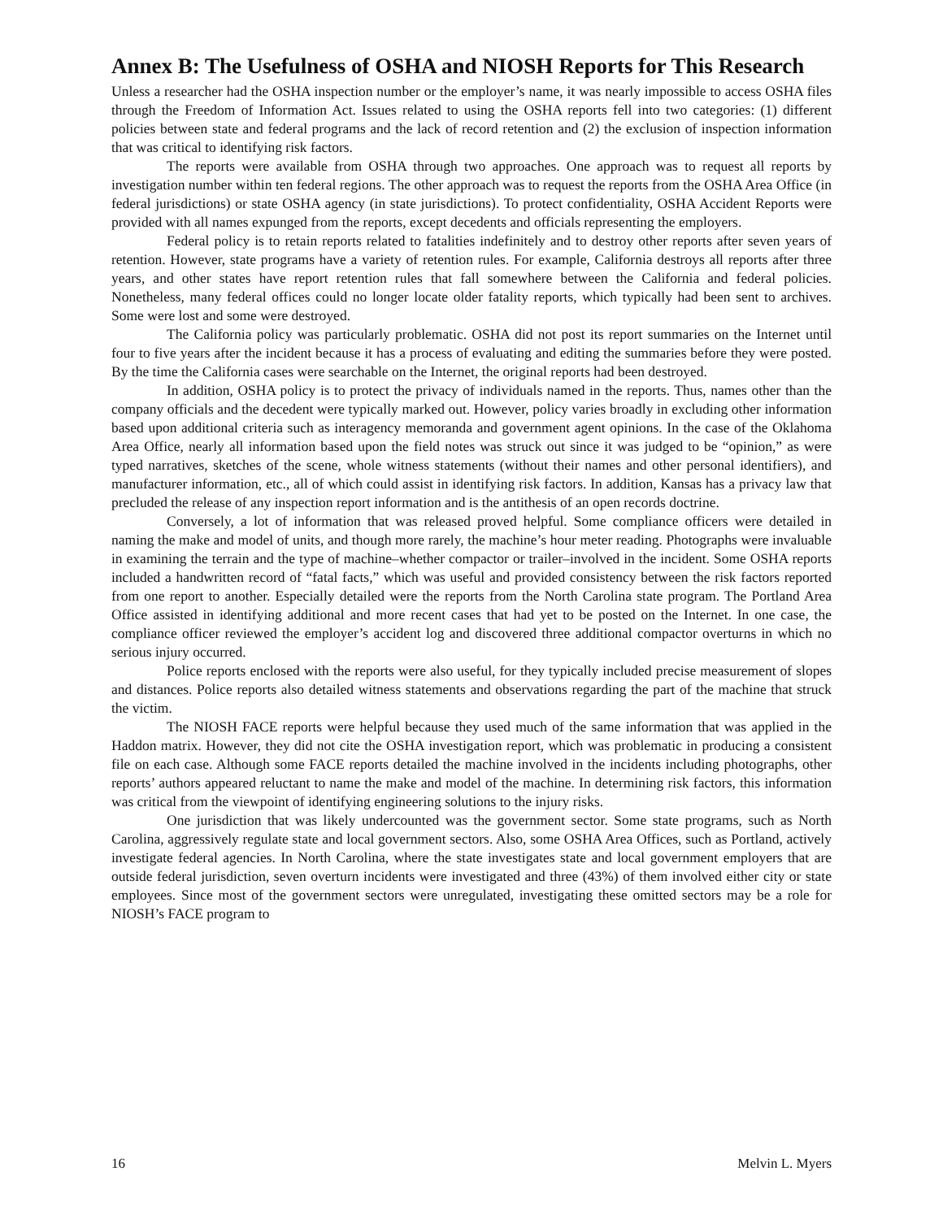Annex B: The Usefulness of OSHA and NIOSH Reports for This Research
Unless a researcher had the OSHA inspection number or the employer’s name, it was nearly impossible to access OSHA files through the Freedom of Information Act. Issues related to using the OSHA reports fell into two categories: (1) different policies between state and federal programs and the lack of record retention and (2) the exclusion of inspection information that was critical to identifying risk factors.
The reports were available from OSHA through two approaches. One approach was to request all reports by investigation number within ten federal regions. The other approach was to request the reports from the OSHA Area Office (in federal jurisdictions) or state OSHA agency (in state jurisdictions). To protect confidentiality, OSHA Accident Reports were provided with all names expunged from the reports, except decedents and officials representing the employers.
Federal policy is to retain reports related to fatalities indefinitely and to destroy other reports after seven years of retention. However, state programs have a variety of retention rules. For example, California destroys all reports after three years, and other states have report retention rules that fall somewhere between the California and federal policies. Nonetheless, many federal offices could no longer locate older fatality reports, which typically had been sent to archives. Some were lost and some were destroyed.
The California policy was particularly problematic. OSHA did not post its report summaries on the Internet until four to five years after the incident because it has a process of evaluating and editing the summaries before they were posted. By the time the California cases were searchable on the Internet, the original reports had been destroyed.
In addition, OSHA policy is to protect the privacy of individuals named in the reports. Thus, names other than the company officials and the decedent were typically marked out. However, policy varies broadly in excluding other information based upon additional criteria such as interagency memoranda and government agent opinions. In the case of the Oklahoma Area Office, nearly all information based upon the field notes was struck out since it was judged to be “opinion,” as were typed narratives, sketches of the scene, whole witness statements (without their names and other personal identifiers), and manufacturer information, etc., all of which could assist in identifying risk factors. In addition, Kansas has a privacy law that precluded the release of any inspection report information and is the antithesis of an open records doctrine.
Conversely, a lot of information that was released proved helpful. Some compliance officers were detailed in naming the make and model of units, and though more rarely, the machine’s hour meter reading. Photographs were invaluable in examining the terrain and the type of machine–whether compactor or trailer–involved in the incident. Some OSHA reports included a handwritten record of “fatal facts,” which was useful and provided consistency between the risk factors reported from one report to another. Especially detailed were the reports from the North Carolina state program. The Portland Area Office assisted in identifying additional and more recent cases that had yet to be posted on the Internet. In one case, the compliance officer reviewed the employer’s accident log and discovered three additional compactor overturns in which no serious injury occurred.
Police reports enclosed with the reports were also useful, for they typically included precise measurement of slopes and distances. Police reports also detailed witness statements and observations regarding the part of the machine that struck the victim.
The NIOSH FACE reports were helpful because they used much of the same information that was applied in the Haddon matrix. However, they did not cite the OSHA investigation report, which was problematic in producing a consistent file on each case. Although some FACE reports detailed the machine involved in the incidents including photographs, other reports’ authors appeared reluctant to name the make and model of the machine. In determining risk factors, this information was critical from the viewpoint of identifying engineering solutions to the injury risks.
One jurisdiction that was likely undercounted was the government sector. Some state programs, such as North Carolina, aggressively regulate state and local government sectors. Also, some OSHA Area Offices, such as Portland, actively investigate federal agencies. In North Carolina, where the state investigates state and local government employers that are outside federal jurisdiction, seven overturn incidents were investigated and three (43%) of them involved either city or state employees. Since most of the government sectors were unregulated, investigating these omitted sectors may be a role for NIOSH’s FACE program to
16 Melvin L. Myers